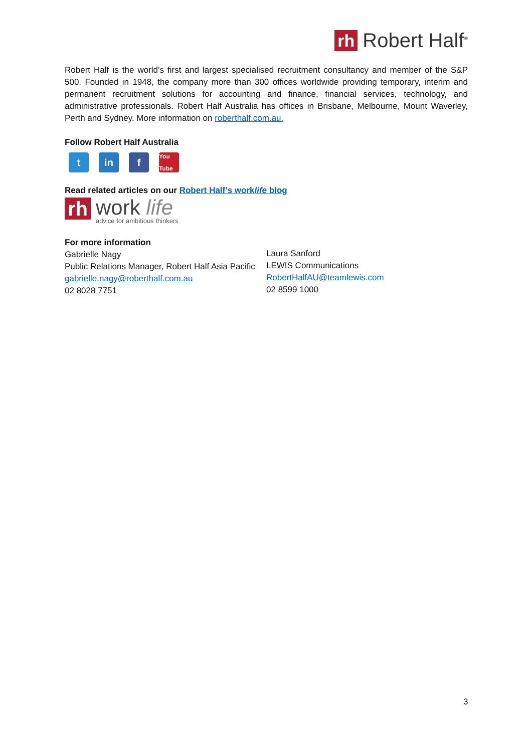rh Robert Half<sup>®</sup>
Robert Half is the world’s first and largest specialised recruitment consultancy and member of the S&P 500. Founded in 1948, the company more than 300 offices worldwide providing temporary, interim and permanent recruitment solutions for accounting and finance, financial services, technology, and administrative professionals. Robert Half Australia has offices in Brisbane, Melbourne, Mount Waverley, Perth and Sydney. More information on roberthalf.com.au.
Follow Robert Half Australia
tin f You Tube
Read related articles on our Robert Half’s worklife blog
rh
work life
advice for ambitious thinkers
For more information
Gabrielle Nagy
Public Relations Manager, Robert Half Asia Pacific
gabrielle.nagy@roberthalf.com.au
02 8028 7751
Laura Sanford
LEWIS Communications
RobertHalfAU@teamlewis.com
02 8599 1000
3